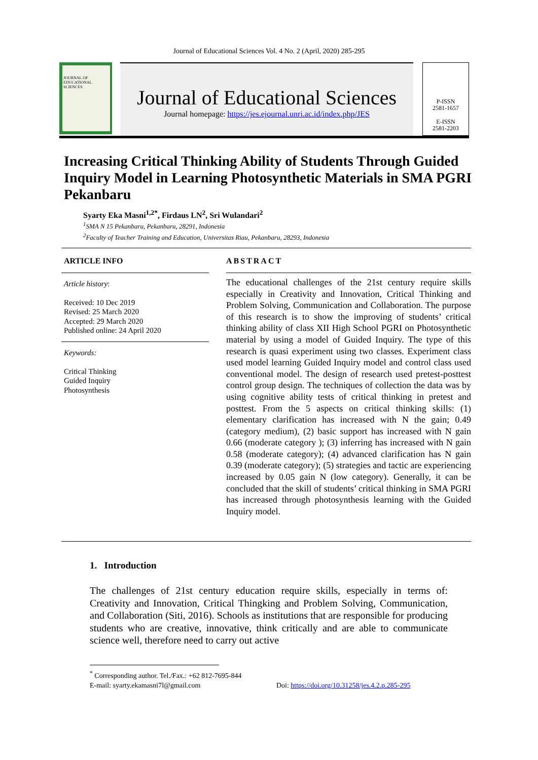Journal of Educational Sciences Vol. 4 No. 2 (April, 2020) 285-295
JOURNAL OF EDUCATIONAL SCIENCES
Journal of Educational Sciences
Journal homepage: https://jes.ejournal.unri.ac.id/index.php/JES
P-ISSN
2581-1657
E-ISSN
2581-2203
Increasing Critical Thinking Ability of Students Through Guided Inquiry Model in Learning Photosynthetic Materials in SMA PGRI Pekanbaru
Syarty Eka Masni<sup>1,2*</sup>, Firdaus LN<sup>2</sup>, Sri Wulandari<sup>2</sup>
<sup>1</sup> SMA N 15 Pekanbaru, Pekanbaru, 28291, Indonesia
<sup>2</sup> Faculty of Teacher Training and Education, Universitas Riau, Pekanbaru, 28293, Indonesia
ARTICLE INFO
Article history:
Received: 10 Dec 2019
Revised: 25 March 2020
Accepted: 29 March 2020
Published online: 24 April 2020
Keywords:
Critical Thinking
Guided Inquiry
Photosynthesis
ABSTRACT
The educational challenges of the 21st century require skills especially in Creativity and Innovation, Critical Thinking and Problem Solving, Communication and Collaboration. The purpose of this research is to show the improving of students’ critical thinking ability of class XII High School PGRI on Photosynthetic material by using a model of Guided Inquiry. The type of this research is quasi experiment using two classes. Experiment class used model learning Guided Inquiry model and control class used conventional model. The design of research used pretest-posttest control group design. The techniques of collection the data was by using cognitive ability tests of critical thinking in pretest and posttest. From the 5 aspects on critical thinking skills: (1) elementary clarification has increased with N the gain; 0.49 (category medium), (2) basic support has increased with N gain 0.66 (moderate category ); (3) inferring has increased with N gain 0.58 (moderate category); (4) advanced clarification has N gain 0.39 (moderate category); (5) strategies and tactic are experiencing increased by 0.05 gain N (low category). Generally, it can be concluded that the skill of students’ critical thinking in SMA PGRI has increased through photosynthesis learning with the Guided Inquiry model.
1. Introduction
The challenges of 21st century education require skills, especially in terms of: Creativity and Innovation, Critical Thingking and Problem Solving, Communication, and Collaboration (Siti, 2016). Schools as institutions that are responsible for producing students who are creative, innovative, think critically and are able to communicate science well, therefore need to carry out active
<sup>*</sup> Corresponding author. Tel./Fax.: +62 812-7695-844
E-mail: syarty.ekamasni7l@gmail.com Doi: https://doi.org/10.31258/jes.4.2.p.285-295